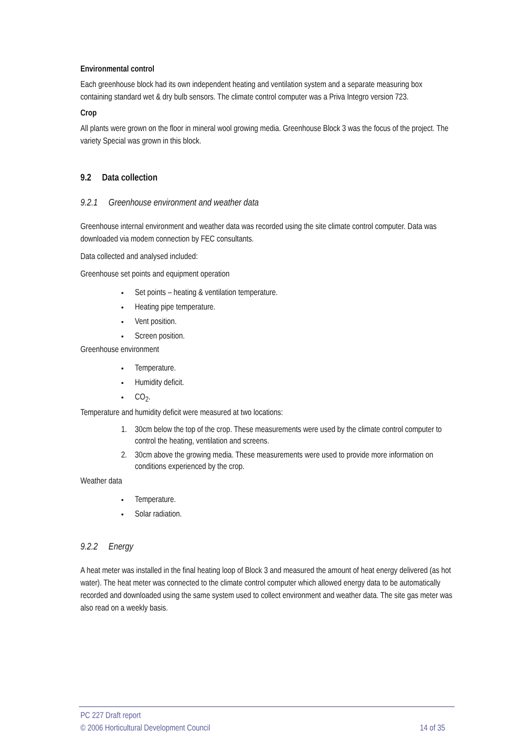Environmental control
Each greenhouse block had its own independent heating and ventilation system and a separate measuring box containing standard wet & dry bulb sensors. The climate control computer was a Priva Integro version 723.
Crop
All plants were grown on the floor in mineral wool growing media. Greenhouse Block 3 was the focus of the project. The variety Special was grown in this block.
9.2 Data collection
9.2.1 Greenhouse environment and weather data
Greenhouse internal environment and weather data was recorded using the site climate control computer. Data was downloaded via modem connection by FEC consultants.
Data collected and analysed included:
Greenhouse set points and equipment operation
Set points – heating & ventilation temperature.
Heating pipe temperature.
Vent position.
Screen position.
Greenhouse environment
Temperature.
Humidity deficit.
CO<sub>2</sub>.
Temperature and humidity deficit were measured at two locations:
1. 30cm below the top of the crop. These measurements were used by the climate control computer to control the heating, ventilation and screens.
2. 30cm above the growing media. These measurements were used to provide more information on conditions experienced by the crop.
Weather data
Temperature.
Solar radiation.
9.2.2 Energy
A heat meter was installed in the final heating loop of Block 3 and measured the amount of heat energy delivered (as hot water). The heat meter was connected to the climate control computer which allowed energy data to be automatically recorded and downloaded using the same system used to collect environment and weather data. The site gas meter was also read on a weekly basis.
PC 227 Draft report
© 2006 Horticultural Development Council 14 of 35